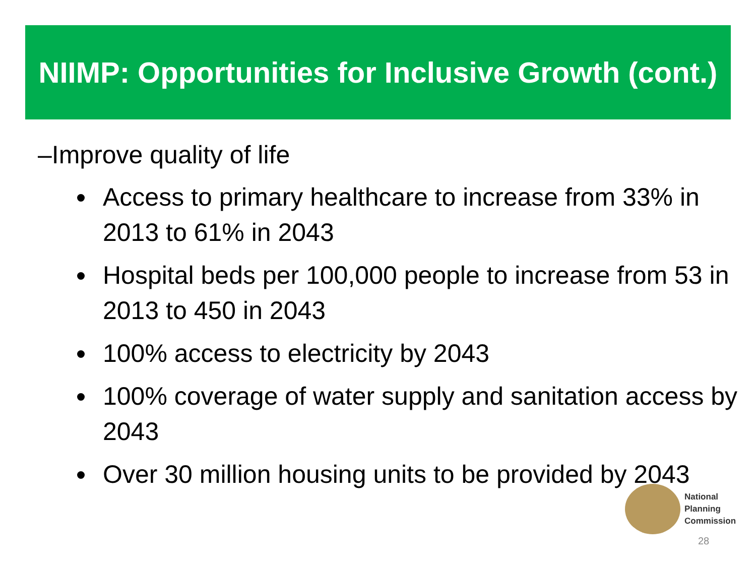NIIMP: Opportunities for Inclusive Growth (cont.)
–Improve quality of life
Access to primary healthcare to increase from 33% in 2013 to 61% in 2043
Hospital beds per 100,000 people to increase from 53 in 2013 to 450 in 2043
100% access to electricity by 2043
100% coverage of water supply and sanitation access by 2043
Over 30 million housing units to be provided by 2043
National
Planning
Commission
28